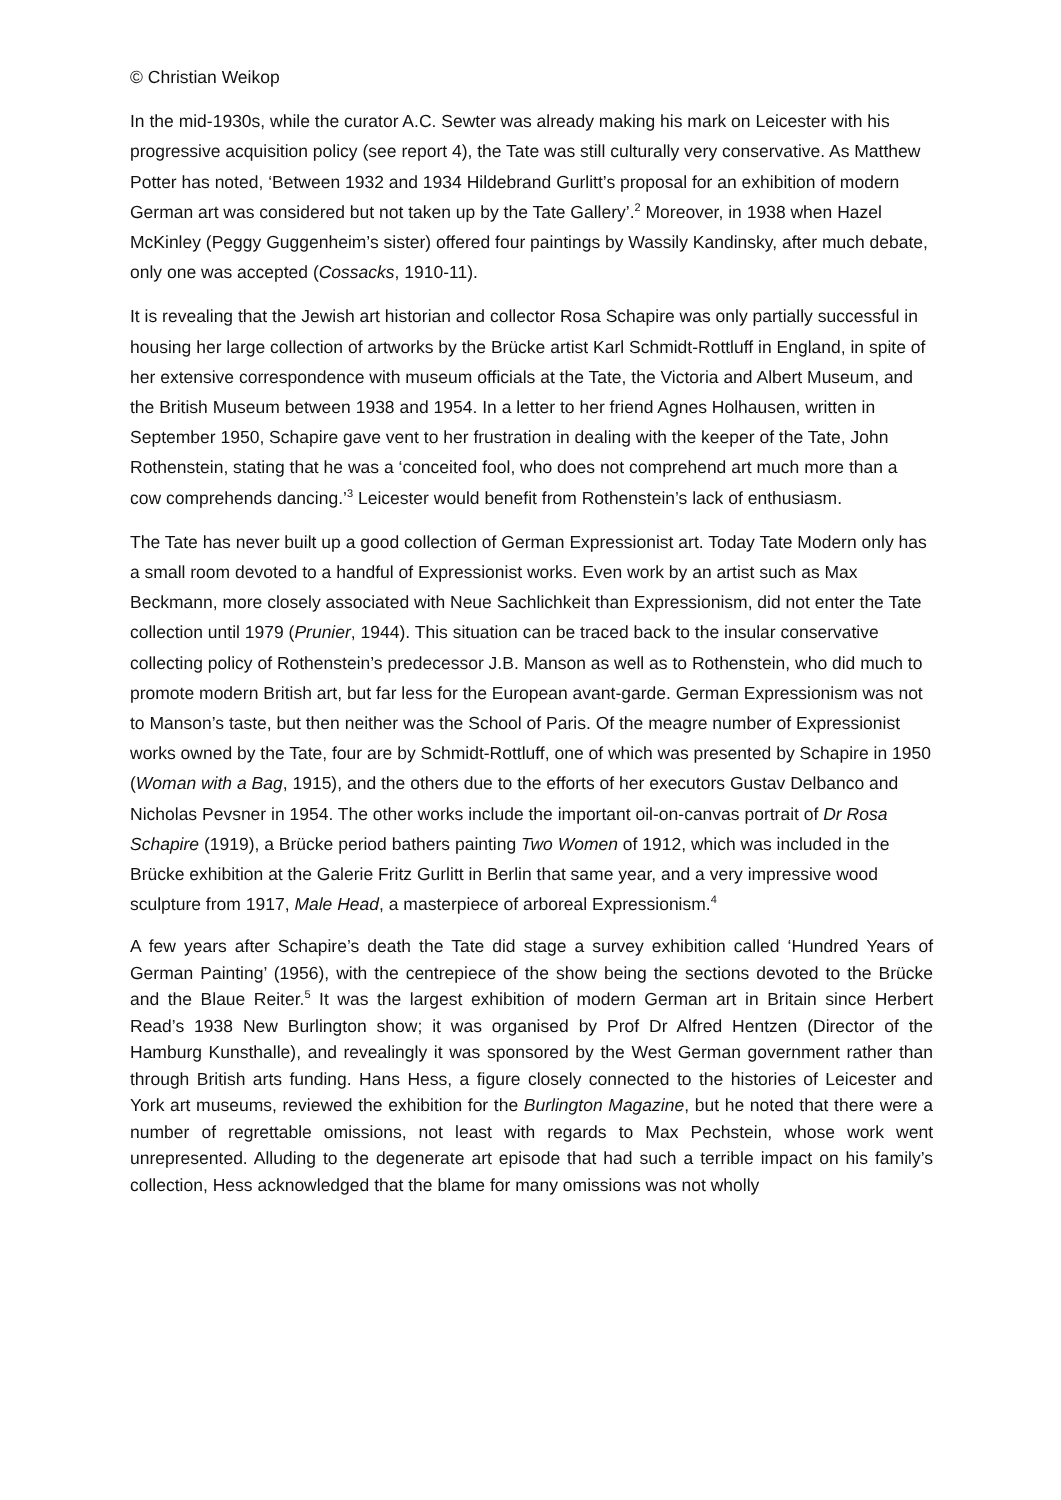© Christian Weikop
In the mid-1930s, while the curator A.C. Sewter was already making his mark on Leicester with his progressive acquisition policy (see report 4), the Tate was still culturally very conservative. As Matthew Potter has noted, ‘Between 1932 and 1934 Hildebrand Gurlitt’s proposal for an exhibition of modern German art was considered but not taken up by the Tate Gallery’.<sup>2</sup> Moreover, in 1938 when Hazel McKinley (Peggy Guggenheim’s sister) offered four paintings by Wassily Kandinsky, after much debate, only one was accepted (Cossacks, 1910-11).
It is revealing that the Jewish art historian and collector Rosa Schapire was only partially successful in housing her large collection of artworks by the Brücke artist Karl Schmidt-Rottluff in England, in spite of her extensive correspondence with museum officials at the Tate, the Victoria and Albert Museum, and the British Museum between 1938 and 1954. In a letter to her friend Agnes Holhausen, written in September 1950, Schapire gave vent to her frustration in dealing with the keeper of the Tate, John Rothenstein, stating that he was a ‘conceited fool, who does not comprehend art much more than a cow comprehends dancing.’<sup>3</sup> Leicester would benefit from Rothenstein’s lack of enthusiasm.
The Tate has never built up a good collection of German Expressionist art. Today Tate Modern only has a small room devoted to a handful of Expressionist works. Even work by an artist such as Max Beckmann, more closely associated with Neue Sachlichkeit than Expressionism, did not enter the Tate collection until 1979 (Prunier, 1944). This situation can be traced back to the insular conservative collecting policy of Rothenstein’s predecessor J.B. Manson as well as to Rothenstein, who did much to promote modern British art, but far less for the European avant-garde. German Expressionism was not to Manson’s taste, but then neither was the School of Paris. Of the meagre number of Expressionist works owned by the Tate, four are by Schmidt-Rottluff, one of which was presented by Schapire in 1950 (Woman with a Bag, 1915), and the others due to the efforts of her executors Gustav Delbanco and Nicholas Pevsner in 1954. The other works include the important oil-on-canvas portrait of Dr Rosa Schapire (1919), a Brücke period bathers painting Two Women of 1912, which was included in the Brücke exhibition at the Galerie Fritz Gurlitt in Berlin that same year, and a very impressive wood sculpture from 1917, Male Head, a masterpiece of arboreal Expressionism.<sup>4</sup>
A few years after Schapire’s death the Tate did stage a survey exhibition called ‘Hundred Years of German Painting’ (1956), with the centrepiece of the show being the sections devoted to the Brücke and the Blaue Reiter.<sup>5</sup> It was the largest exhibition of modern German art in Britain since Herbert Read’s 1938 New Burlington show; it was organised by Prof Dr Alfred Hentzen (Director of the Hamburg Kunsthalle), and revealingly it was sponsored by the West German government rather than through British arts funding. Hans Hess, a figure closely connected to the histories of Leicester and York art museums, reviewed the exhibition for the Burlington Magazine, but he noted that there were a number of regrettable omissions, not least with regards to Max Pechstein, whose work went unrepresented. Alluding to the degenerate art episode that had such a terrible impact on his family’s collection, Hess acknowledged that the blame for many omissions was not wholly